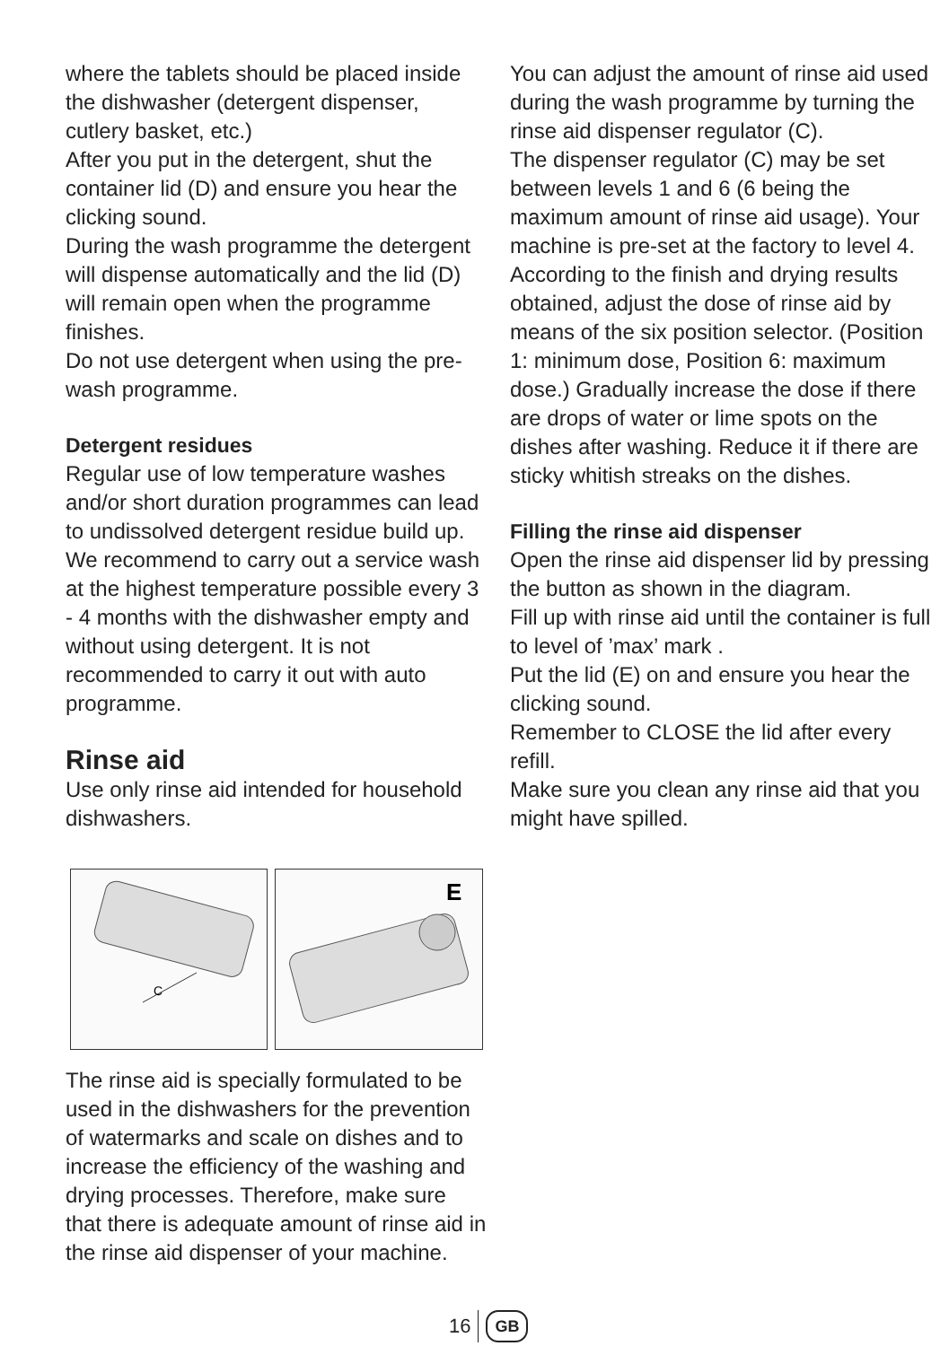where the tablets should be placed inside the dishwasher (detergent dispenser, cutlery basket, etc.)
After you put in the detergent, shut the container lid (D) and ensure you hear the clicking sound.
During the wash programme the detergent will dispense automatically and the lid (D) will remain open when the programme finishes.
Do not use detergent when using the pre-wash programme.
Detergent residues
Regular use of low temperature washes and/or short duration programmes can lead to undissolved detergent residue build up. We recommend to carry out a service wash at the highest temperature possible every 3 - 4 months with the dishwasher empty and without using detergent. It is not recommended to carry it out with auto programme.
Rinse aid
Use only rinse aid intended for household dishwashers.
C
E
The rinse aid is specially formulated to be used in the dishwashers for the prevention of watermarks and scale on dishes and to increase the efficiency of the washing and drying processes. Therefore, make sure that there is adequate amount of rinse aid in the rinse aid dispenser of your machine.
You can adjust the amount of rinse aid used during the wash programme by turning the rinse aid dispenser regulator (C).
The dispenser regulator (C) may be set between levels 1 and 6 (6 being the maximum amount of rinse aid usage). Your machine is pre-set at the factory to level 4.
According to the finish and drying results obtained, adjust the dose of rinse aid by means of the six position selector. (Position 1: minimum dose, Position 6: maximum dose.) Gradually increase the dose if there are drops of water or lime spots on the dishes after washing. Reduce it if there are sticky whitish streaks on the dishes.
Filling the rinse aid dispenser
Open the rinse aid dispenser lid by pressing the button as shown in the diagram.
Fill up with rinse aid until the container is full to level of ’max’ mark .
Put the lid (E) on and ensure you hear the clicking sound.
Remember to CLOSE the lid after every refill.
Make sure you clean any rinse aid that you might have spilled.
16 GB